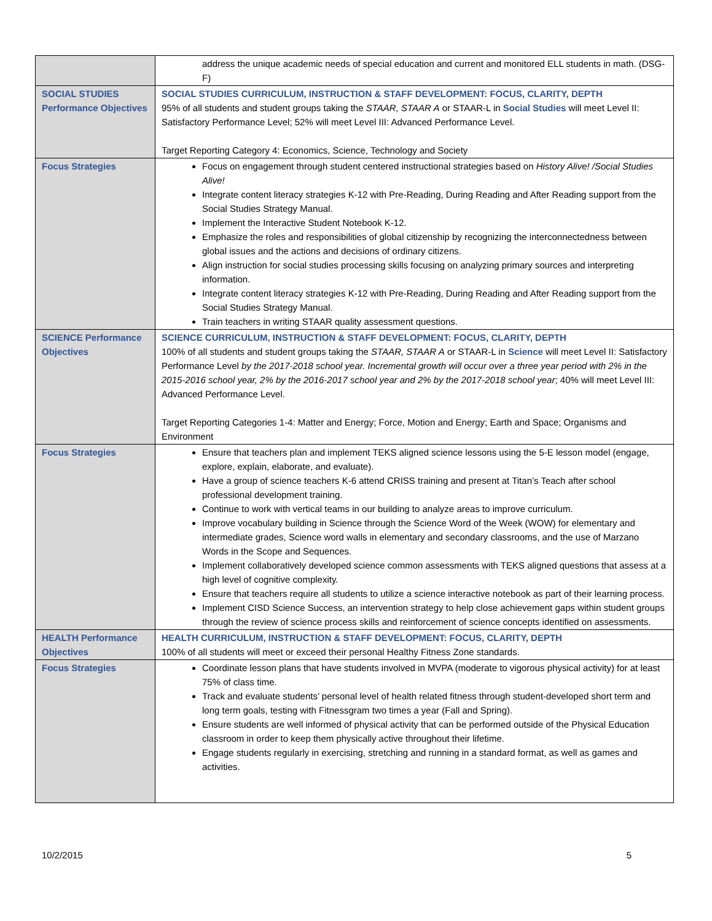| | address the unique academic needs of special education and current and monitored ELL students in math. (DSG-F) |
| SOCIAL STUDIES Performance Objectives | SOCIAL STUDIES CURRICULUM, INSTRUCTION & STAFF DEVELOPMENT: FOCUS, CLARITY, DEPTH 95% of all students and student groups taking the STAAR, STAAR A or STAAR-L in Social Studies will meet Level II: Satisfactory Performance Level; 52% will meet Level III: Advanced Performance Level. Target Reporting Category 4: Economics, Science, Technology and Society |
| Focus Strategies | Focus on engagement through student centered instructional strategies based on History Alive! /Social Studies Alive! Integrate content literacy strategies K-12 with Pre-Reading, During Reading and After Reading support from the Social Studies Strategy Manual. Implement the Interactive Student Notebook K-12. Emphasize the roles and responsibilities of global citizenship by recognizing the interconnectedness between global issues and the actions and decisions of ordinary citizens. Align instruction for social studies processing skills focusing on analyzing primary sources and interpreting information. Integrate content literacy strategies K-12 with Pre-Reading, During Reading and After Reading support from the Social Studies Strategy Manual. Train teachers in writing STAAR quality assessment questions. |
| SCIENCE Performance Objectives | SCIENCE CURRICULUM, INSTRUCTION & STAFF DEVELOPMENT: FOCUS, CLARITY, DEPTH 100% of all students and student groups taking the STAAR, STAAR A or STAAR-L in Science will meet Level II: Satisfactory Performance Level by the 2017-2018 school year. Incremental growth will occur over a three year period with 2% in the 2015-2016 school year, 2% by the 2016-2017 school year and 2% by the 2017-2018 school year ; 40% will meet Level III: Advanced Performance Level. Target Reporting Categories 1-4: Matter and Energy; Force, Motion and Energy; Earth and Space; Organisms and Environment |
| Focus Strategies | Ensure that teachers plan and implement TEKS aligned science lessons using the 5-E lesson model (engage, explore, explain, elaborate, and evaluate). Have a group of science teachers K-6 attend CRISS training and present at Titan’s Teach after school professional development training. Continue to work with vertical teams in our building to analyze areas to improve curriculum. Improve vocabulary building in Science through the Science Word of the Week (WOW) for elementary and intermediate grades, Science word walls in elementary and secondary classrooms, and the use of Marzano Words in the Scope and Sequences. Implement collaboratively developed science common assessments with TEKS aligned questions that assess at a high level of cognitive complexity. Ensure that teachers require all students to utilize a science interactive notebook as part of their learning process. Implement CISD Science Success, an intervention strategy to help close achievement gaps within student groups through the review of science process skills and reinforcement of science concepts identified on assessments. |
| HEALTH Performance Objectives | HEALTH CURRICULUM, INSTRUCTION & STAFF DEVELOPMENT: FOCUS, CLARITY, DEPTH 100% of all students will meet or exceed their personal Healthy Fitness Zone standards. |
| Focus Strategies | Coordinate lesson plans that have students involved in MVPA (moderate to vigorous physical activity) for at least 75% of class time. Track and evaluate students’ personal level of health related fitness through student-developed short term and long term goals, testing with Fitnessgram two times a year (Fall and Spring). Ensure students are well informed of physical activity that can be performed outside of the Physical Education classroom in order to keep them physically active throughout their lifetime. Engage students regularly in exercising, stretching and running in a standard format, as well as games and activities. |
10/2/2015 5